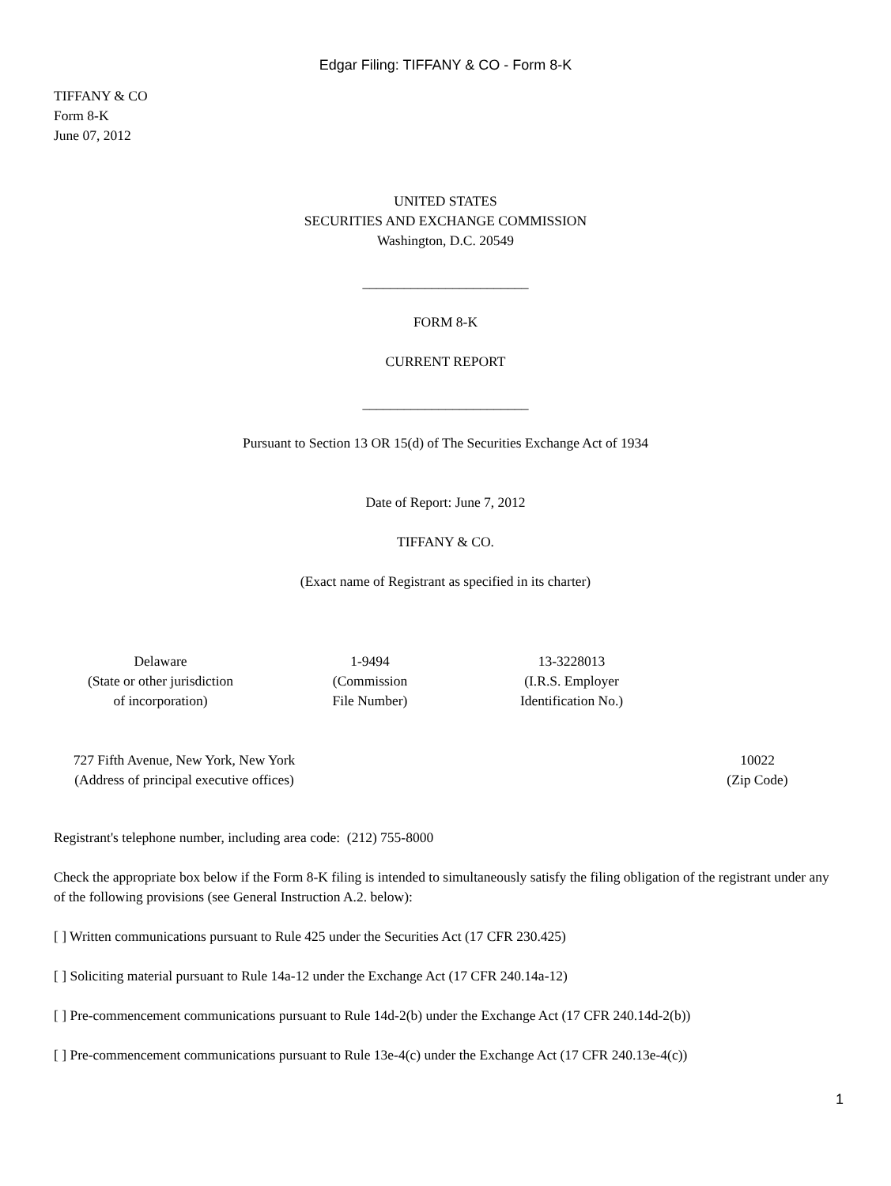Edgar Filing: TIFFANY & CO - Form 8-K
TIFFANY & CO
Form 8-K
June 07, 2012
UNITED STATES
SECURITIES AND EXCHANGE COMMISSION
Washington, D.C. 20549
________________________
FORM 8-K
CURRENT REPORT
________________________
Pursuant to Section 13 OR 15(d) of The Securities Exchange Act of 1934
Date of Report: June 7, 2012
TIFFANY & CO.
(Exact name of Registrant as specified in its charter)
| Delaware (State or other jurisdiction of incorporation) | 1-9494 (Commission File Number) | 13-3228013 (I.R.S. Employer Identification No.) |
| 727 Fifth Avenue, New York, New York (Address of principal executive offices) | | 10022 (Zip Code) |
Registrant's telephone number, including area code: (212) 755-8000
Check the appropriate box below if the Form 8-K filing is intended to simultaneously satisfy the filing obligation of the registrant under any of the following provisions (see General Instruction A.2. below):
[ ] Written communications pursuant to Rule 425 under the Securities Act (17 CFR 230.425)
[ ] Soliciting material pursuant to Rule 14a-12 under the Exchange Act (17 CFR 240.14a-12)
[ ] Pre-commencement communications pursuant to Rule 14d-2(b) under the Exchange Act (17 CFR 240.14d-2(b))
[ ] Pre-commencement communications pursuant to Rule 13e-4(c) under the Exchange Act (17 CFR 240.13e-4(c))
1